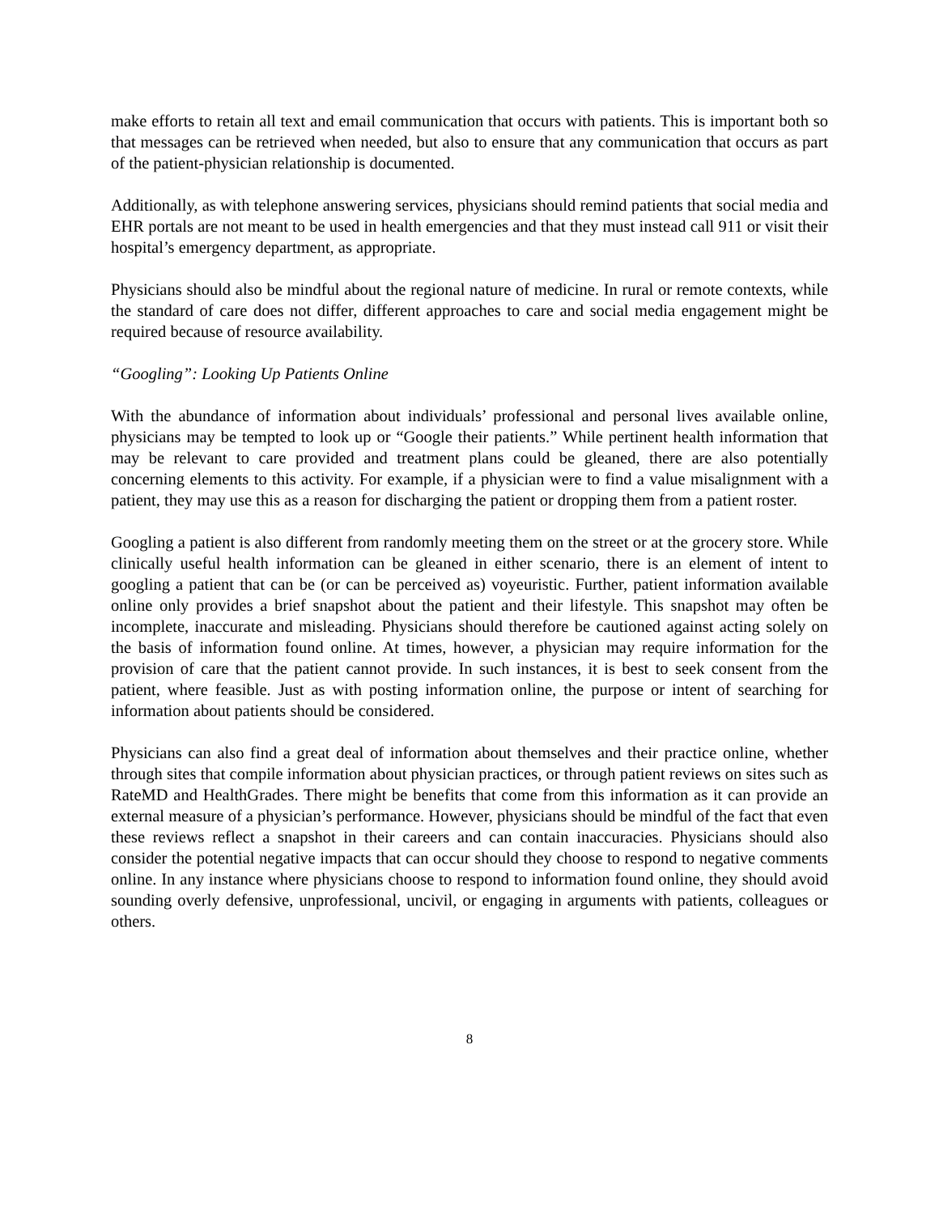make efforts to retain all text and email communication that occurs with patients. This is important both so that messages can be retrieved when needed, but also to ensure that any communication that occurs as part of the patient-physician relationship is documented.
Additionally, as with telephone answering services, physicians should remind patients that social media and EHR portals are not meant to be used in health emergencies and that they must instead call 911 or visit their hospital’s emergency department, as appropriate.
Physicians should also be mindful about the regional nature of medicine. In rural or remote contexts, while the standard of care does not differ, different approaches to care and social media engagement might be required because of resource availability.
“Googling”: Looking Up Patients Online
With the abundance of information about individuals’ professional and personal lives available online, physicians may be tempted to look up or “Google their patients.” While pertinent health information that may be relevant to care provided and treatment plans could be gleaned, there are also potentially concerning elements to this activity. For example, if a physician were to find a value misalignment with a patient, they may use this as a reason for discharging the patient or dropping them from a patient roster.
Googling a patient is also different from randomly meeting them on the street or at the grocery store. While clinically useful health information can be gleaned in either scenario, there is an element of intent to googling a patient that can be (or can be perceived as) voyeuristic. Further, patient information available online only provides a brief snapshot about the patient and their lifestyle. This snapshot may often be incomplete, inaccurate and misleading. Physicians should therefore be cautioned against acting solely on the basis of information found online. At times, however, a physician may require information for the provision of care that the patient cannot provide. In such instances, it is best to seek consent from the patient, where feasible. Just as with posting information online, the purpose or intent of searching for information about patients should be considered.
Physicians can also find a great deal of information about themselves and their practice online, whether through sites that compile information about physician practices, or through patient reviews on sites such as RateMD and HealthGrades. There might be benefits that come from this information as it can provide an external measure of a physician’s performance. However, physicians should be mindful of the fact that even these reviews reflect a snapshot in their careers and can contain inaccuracies. Physicians should also consider the potential negative impacts that can occur should they choose to respond to negative comments online. In any instance where physicians choose to respond to information found online, they should avoid sounding overly defensive, unprofessional, uncivil, or engaging in arguments with patients, colleagues or others.
8